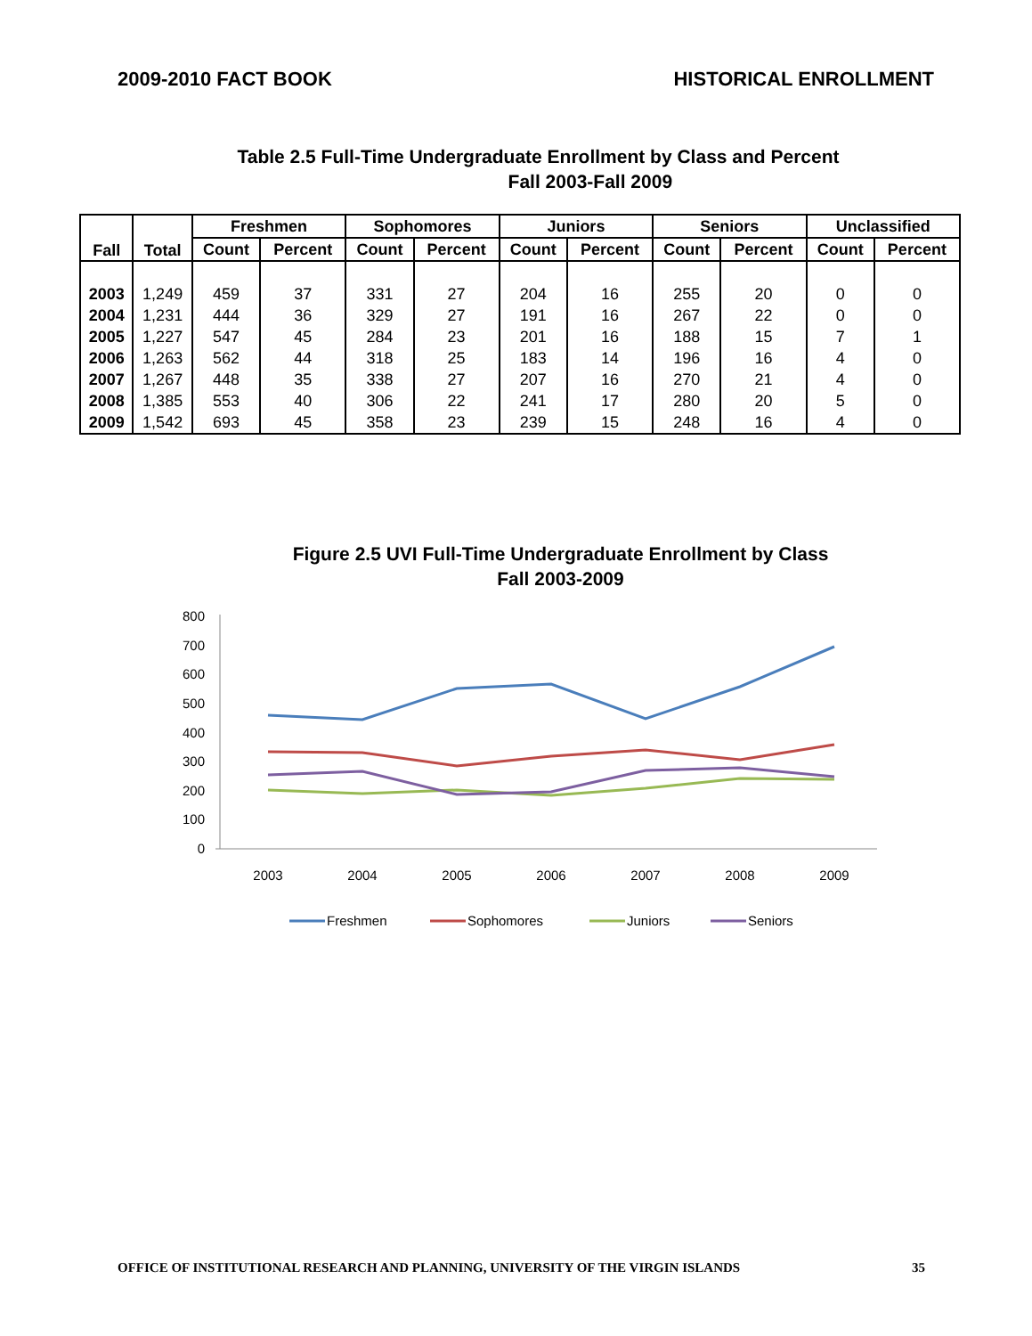2009-2010 FACT BOOK HISTORICAL ENROLLMENT
Table 2.5 Full-Time Undergraduate Enrollment by Class and Percent
Fall 2003-Fall 2009
| Fall | Total | Freshmen | | Sophomores | | Juniors | | Seniors | | Unclassified | |
| --- | --- | --- | --- | --- | --- | --- | --- | --- | --- | --- | --- |
| | | Count | Percent | Count | Percent | Count | Percent | Count | Percent | Count | Percent |
| 2003 | 1,249 | 459 | 37 | 331 | 27 | 204 | 16 | 255 | 20 | 0 | 0 |
| 2004 | 1,231 | 444 | 36 | 329 | 27 | 191 | 16 | 267 | 22 | 0 | 0 |
| 2005 | 1,227 | 547 | 45 | 284 | 23 | 201 | 16 | 188 | 15 | 7 | 1 |
| 2006 | 1,263 | 562 | 44 | 318 | 25 | 183 | 14 | 196 | 16 | 4 | 0 |
| 2007 | 1,267 | 448 | 35 | 338 | 27 | 207 | 16 | 270 | 21 | 4 | 0 |
| 2008 | 1,385 | 553 | 40 | 306 | 22 | 241 | 17 | 280 | 20 | 5 | 0 |
| 2009 | 1,542 | 693 | 45 | 358 | 23 | 239 | 15 | 248 | 16 | 4 | 0 |
Figure 2.5 UVI Full-Time Undergraduate Enrollment by Class
Fall 2003-2009
800
700
600
500
400
300
200
100
0
2003
2004
2005
2006
2007
2008
2009
Freshmen
Sophomores
Juniors
Seniors
OFFICE OF INSTITUTIONAL RESEARCH AND PLANNING, UNIVERSITY OF THE VIRGIN ISLANDS 35